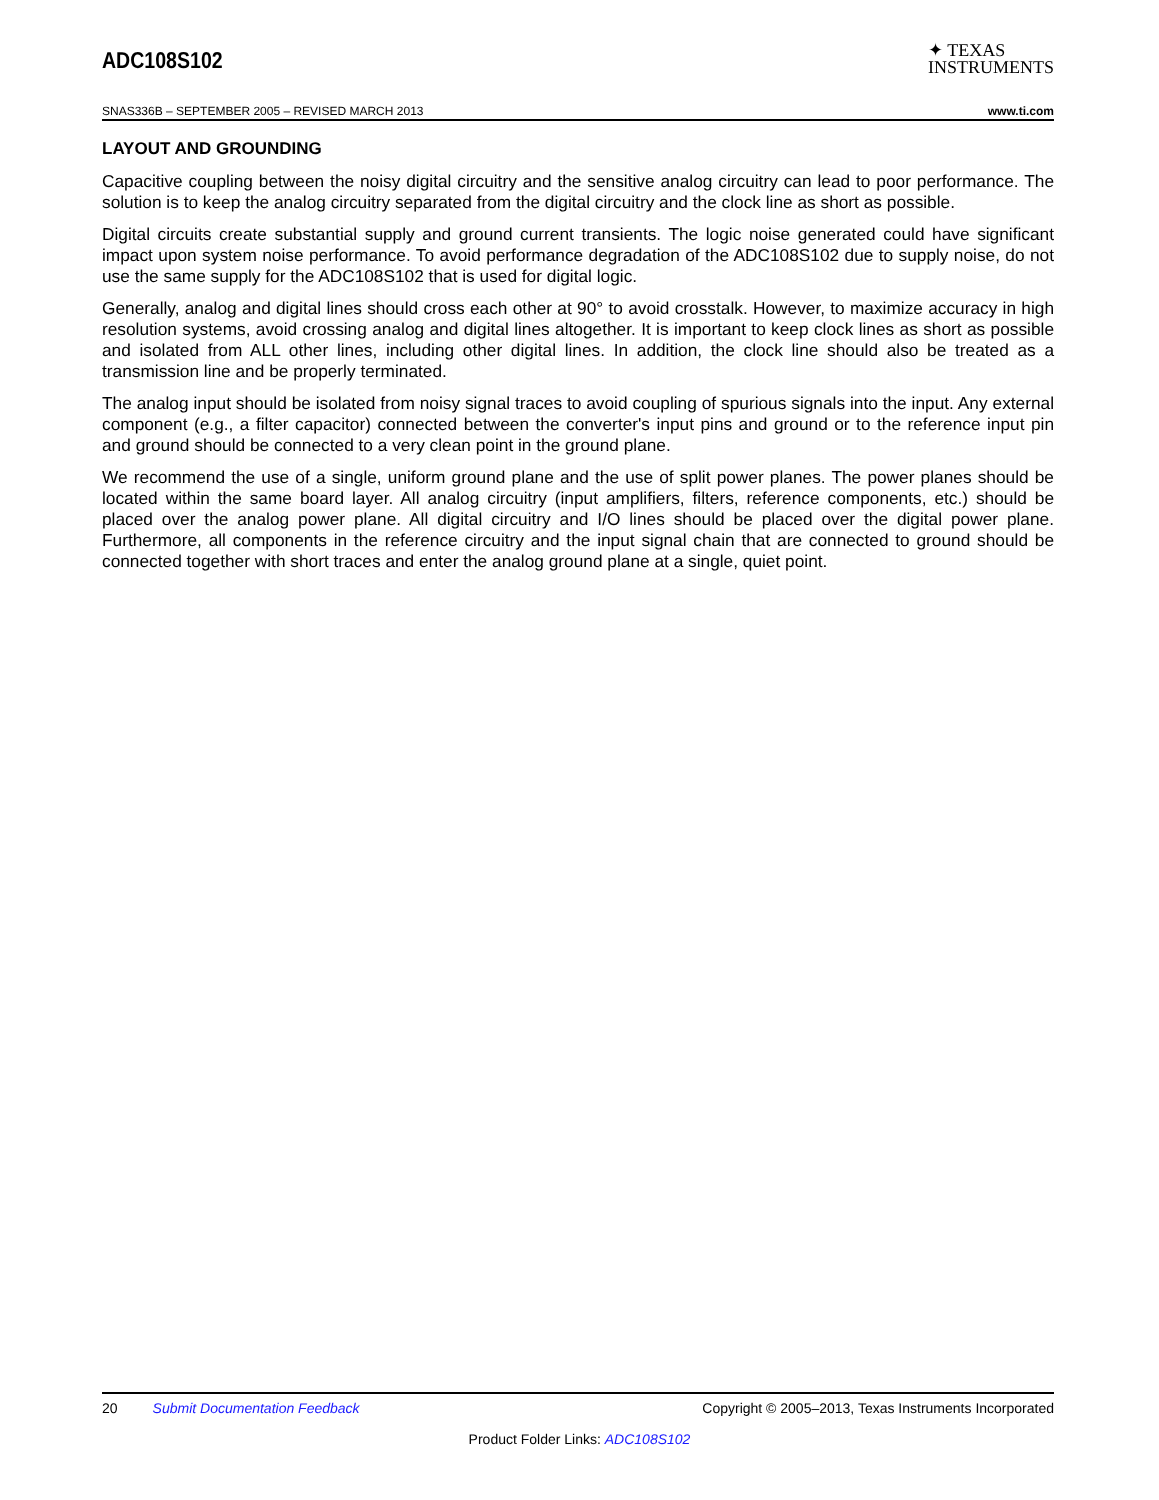ADC108S102
✦ TEXAS
INSTRUMENTS
SNAS336B – SEPTEMBER 2005 – REVISED MARCH 2013 www.ti.com
LAYOUT AND GROUNDING
Capacitive coupling between the noisy digital circuitry and the sensitive analog circuitry can lead to poor performance. The solution is to keep the analog circuitry separated from the digital circuitry and the clock line as short as possible.
Digital circuits create substantial supply and ground current transients. The logic noise generated could have significant impact upon system noise performance. To avoid performance degradation of the ADC108S102 due to supply noise, do not use the same supply for the ADC108S102 that is used for digital logic.
Generally, analog and digital lines should cross each other at 90° to avoid crosstalk. However, to maximize accuracy in high resolution systems, avoid crossing analog and digital lines altogether. It is important to keep clock lines as short as possible and isolated from ALL other lines, including other digital lines. In addition, the clock line should also be treated as a transmission line and be properly terminated.
The analog input should be isolated from noisy signal traces to avoid coupling of spurious signals into the input. Any external component (e.g., a filter capacitor) connected between the converter's input pins and ground or to the reference input pin and ground should be connected to a very clean point in the ground plane.
We recommend the use of a single, uniform ground plane and the use of split power planes. The power planes should be located within the same board layer. All analog circuitry (input amplifiers, filters, reference components, etc.) should be placed over the analog power plane. All digital circuitry and I/O lines should be placed over the digital power plane. Furthermore, all components in the reference circuitry and the input signal chain that are connected to ground should be connected together with short traces and enter the analog ground plane at a single, quiet point.
20 Submit Documentation Feedback Copyright © 2005–2013, Texas Instruments Incorporated
Product Folder Links: ADC108S102